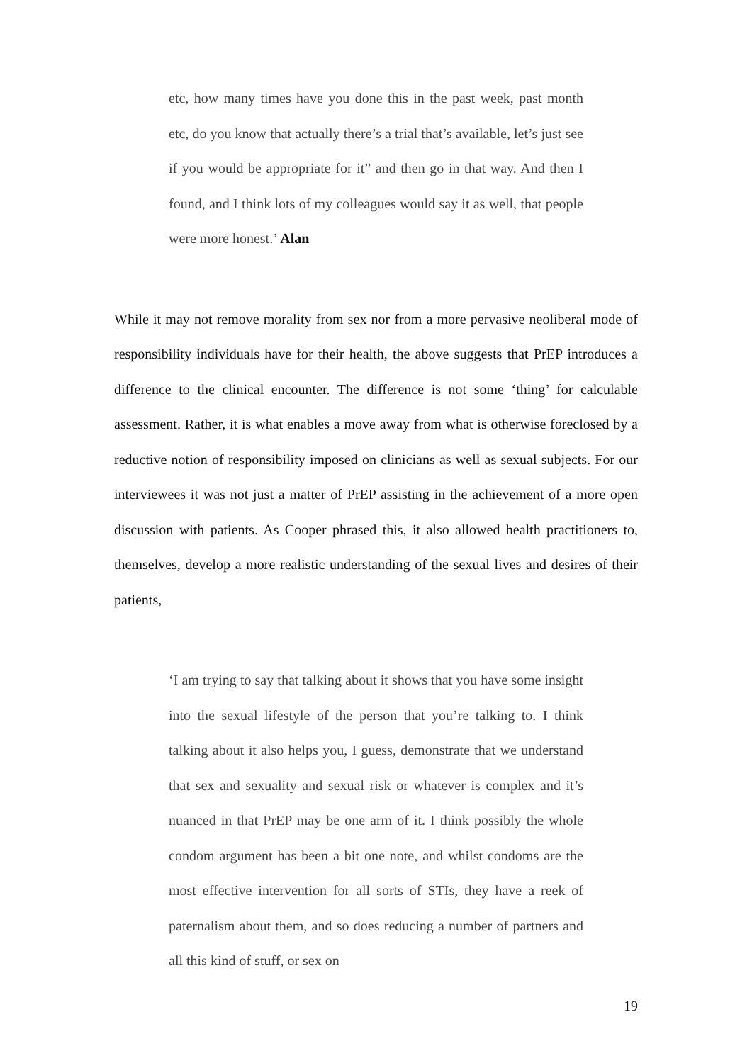etc, how many times have you done this in the past week, past month etc, do you know that actually there’s a trial that’s available, let’s just see if you would be appropriate for it” and then go in that way. And then I found, and I think lots of my colleagues would say it as well, that people were more honest.’ Alan
While it may not remove morality from sex nor from a more pervasive neoliberal mode of responsibility individuals have for their health, the above suggests that PrEP introduces a difference to the clinical encounter. The difference is not some ‘thing’ for calculable assessment. Rather, it is what enables a move away from what is otherwise foreclosed by a reductive notion of responsibility imposed on clinicians as well as sexual subjects. For our interviewees it was not just a matter of PrEP assisting in the achievement of a more open discussion with patients. As Cooper phrased this, it also allowed health practitioners to, themselves, develop a more realistic understanding of the sexual lives and desires of their patients,
‘I am trying to say that talking about it shows that you have some insight into the sexual lifestyle of the person that you’re talking to. I think talking about it also helps you, I guess, demonstrate that we understand that sex and sexuality and sexual risk or whatever is complex and it’s nuanced in that PrEP may be one arm of it. I think possibly the whole condom argument has been a bit one note, and whilst condoms are the most effective intervention for all sorts of STIs, they have a reek of paternalism about them, and so does reducing a number of partners and all this kind of stuff, or sex on
19